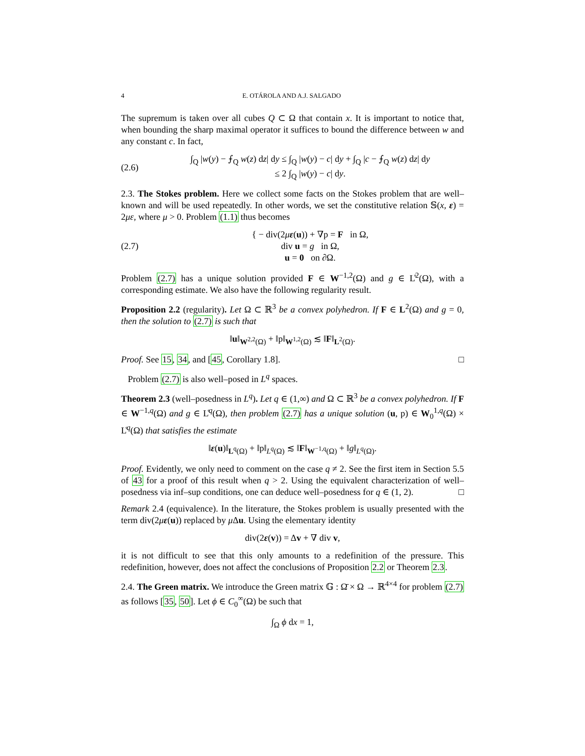4 E. OTÁROLA AND A.J. SALGADO
The supremum is taken over all cubes Q ⊂ Ω that contain x. It is important to notice that, when bounding the sharp maximal operator it suffices to bound the difference between w and any constant c. In fact,
(2.6) ∫<sub>Q</sub> |w(y) − ⨍<sub>Q</sub> w(z) dz| dy ≤ ∫<sub>Q</sub> |w(y) − c| dy + ∫<sub>Q</sub> |c − ⨍<sub>Q</sub> w(z) dz| dy
≤ 2 ∫<sub>Q</sub> |w(y) − c| dy.
2.3. The Stokes problem. Here we collect some facts on the Stokes problem that are well–known and will be used repeatedly. In other words, we set the constitutive relation 𝕊(x, ε) = 2με, where μ > 0. Problem (1.1) thus becomes
(2.7) { − div(2με(u)) + ∇p = F in Ω,
div u = g in Ω,
u = 0 on ∂Ω.
Problem (2.7) has a unique solution provided F ∈ W<sup>−1,2</sup>(Ω) and g ∈ L̊<sup>2</sup>(Ω), with a corresponding estimate. We also have the following regularity result.
Proposition 2.2 (regularity). Let Ω ⊂ ℝ<sup>3</sup> be a convex polyhedron. If F ∈ L<sup>2</sup>(Ω) and g = 0, then the solution to (2.7) is such that
‖u‖<sub>W<sup>2,2</sup>(Ω)</sub> + ‖p‖<sub>W<sup>1,2</sup>(Ω)</sub> ≲ ‖F‖<sub>L<sup>2</sup>(Ω)</sub>.
Proof. See 15, 34, and [45, Corollary 1.8]. □
Problem (2.7) is also well–posed in L<sup>q</sup> spaces.
Theorem 2.3 (well–posedness in L<sup>q</sup>). Let q ∈ (1,∞) and Ω ⊂ ℝ<sup>3</sup> be a convex polyhedron. If F ∈ W<sup>−1,q</sup>(Ω) and g ∈ L̊<sup>q</sup>(Ω), then problem (2.7) has a unique solution (u, p) ∈ W<sub>0</sub><sup>1,q</sup>(Ω) × L̊<sup>q</sup>(Ω) that satisfies the estimate
‖ε(u)‖<sub>L<sup>q</sup>(Ω)</sub> + ‖p‖<sub>L<sup>q</sup>(Ω)</sub> ≲ ‖F‖<sub>W<sup>−1,q</sup>(Ω)</sub> + ‖g‖<sub>L<sup>q</sup>(Ω)</sub>.
Proof. Evidently, we only need to comment on the case q ≠ 2. See the first item in Section 5.5 of 43 for a proof of this result when q > 2. Using the equivalent characterization of well–posedness via inf–sup conditions, one can deduce well–posedness for q ∈ (1, 2). □
Remark 2.4 (equivalence). In the literature, the Stokes problem is usually presented with the term div(2με(u)) replaced by μ Δu. Using the elementary identity
div(2ε(v)) = Δv + ∇ div v,
it is not difficult to see that this only amounts to a redefinition of the pressure. This redefinition, however, does not affect the conclusions of Proposition 2.2 or Theorem 2.3.
2.4. The Green matrix. We introduce the Green matrix 𝔾 : Ω̄ × Ω → ℝ<sup>4×4</sup> for problem (2.7) as follows [35, 50]. Let ϕ ∈ C<sub>0</sub><sup>∞</sup>(Ω) be such that
∫<sub>Ω</sub> ϕ dx = 1,